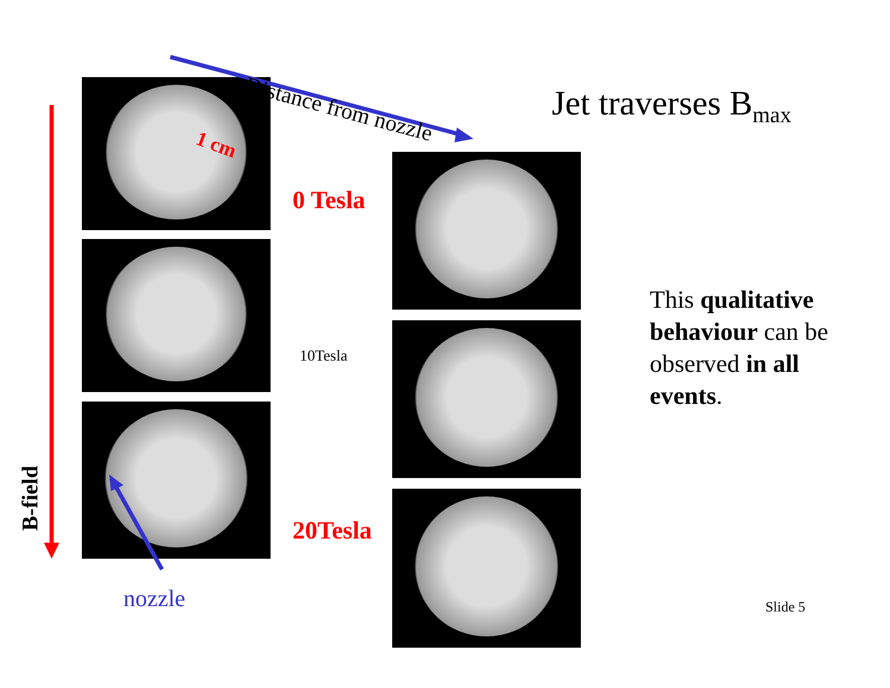Distance from nozzle Jet traverses B<sub>max</sub>
1 cm
0 Tesla
10Tesla
20Tesla
nozzle
B-field
This qualitative behaviour can be observed in all events.
Slide 5